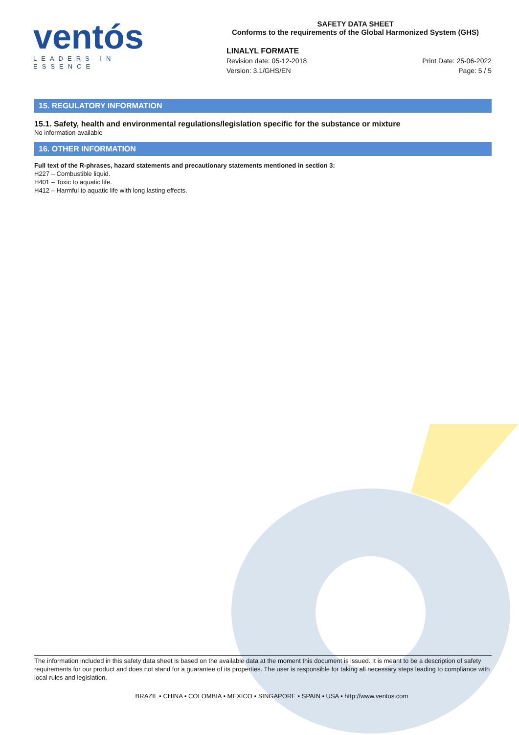ventós
LEADERS IN ESSENCE
SAFETY DATA SHEET
Conforms to the requirements of the Global Harmonized System (GHS)
LINALYL FORMATE
Revision date: 05-12-2018
Version: 3.1/GHS/EN
Print Date: 25-06-2022
Page: 5 / 5
15. REGULATORY INFORMATION
15.1. Safety, health and environmental regulations/legislation specific for the substance or mixture
No information available
16. OTHER INFORMATION
Full text of the R-phrases, hazard statements and precautionary statements mentioned in section 3:
H227 – Combustible liquid.
H401 – Toxic to aquatic life.
H412 – Harmful to aquatic life with long lasting effects.
The information included in this safety data sheet is based on the available data at the moment this document is issued. It is meant to be a description of safety requirements for our product and does not stand for a guarantee of its properties. The user is responsible for taking all necessary steps leading to compliance with local rules and legislation.
BRAZIL • CHINA • COLOMBIA • MEXICO • SINGAPORE • SPAIN • USA • http://www.ventos.com